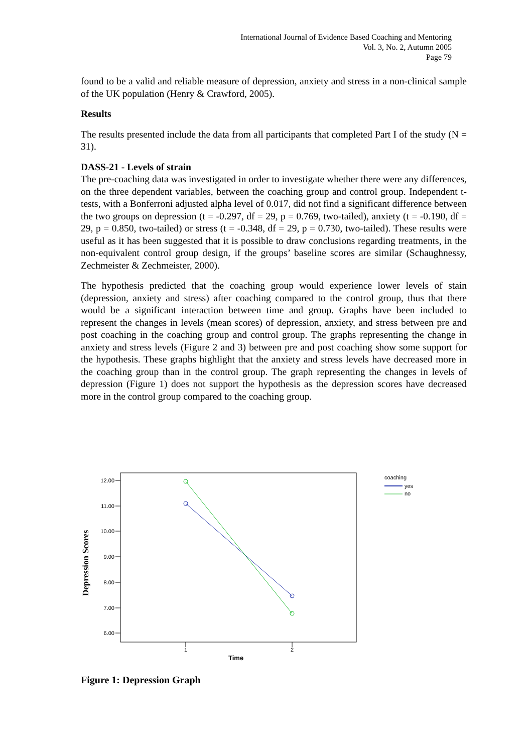International Journal of Evidence Based Coaching and Mentoring
Vol. 3, No. 2, Autumn 2005
Page 79
found to be a valid and reliable measure of depression, anxiety and stress in a non-clinical sample of the UK population (Henry & Crawford, 2005).
Results
The results presented include the data from all participants that completed Part I of the study (N = 31).
DASS-21 - Levels of strain
The pre-coaching data was investigated in order to investigate whether there were any differences, on the three dependent variables, between the coaching group and control group. Independent t-tests, with a Bonferroni adjusted alpha level of 0.017, did not find a significant difference between the two groups on depression (t = -0.297, df = 29, p = 0.769, two-tailed), anxiety (t = -0.190, df = 29, p = 0.850, two-tailed) or stress (t = -0.348, df = 29, p = 0.730, two-tailed). These results were useful as it has been suggested that it is possible to draw conclusions regarding treatments, in the non-equivalent control group design, if the groups’ baseline scores are similar (Schaughnessy, Zechmeister & Zechmeister, 2000).
The hypothesis predicted that the coaching group would experience lower levels of stain (depression, anxiety and stress) after coaching compared to the control group, thus that there would be a significant interaction between time and group. Graphs have been included to represent the changes in levels (mean scores) of depression, anxiety, and stress between pre and post coaching in the coaching group and control group. The graphs representing the change in anxiety and stress levels (Figure 2 and 3) between pre and post coaching show some support for the hypothesis. These graphs highlight that the anxiety and stress levels have decreased more in the coaching group than in the control group. The graph representing the changes in levels of depression (Figure 1) does not support the hypothesis as the depression scores have decreased more in the control group compared to the coaching group.
12.00
11.00
10.00
9.00
8.00
7.00
6.00
1
2
Time
Depression Scores
coaching
yes
no
Figure 1: Depression Graph